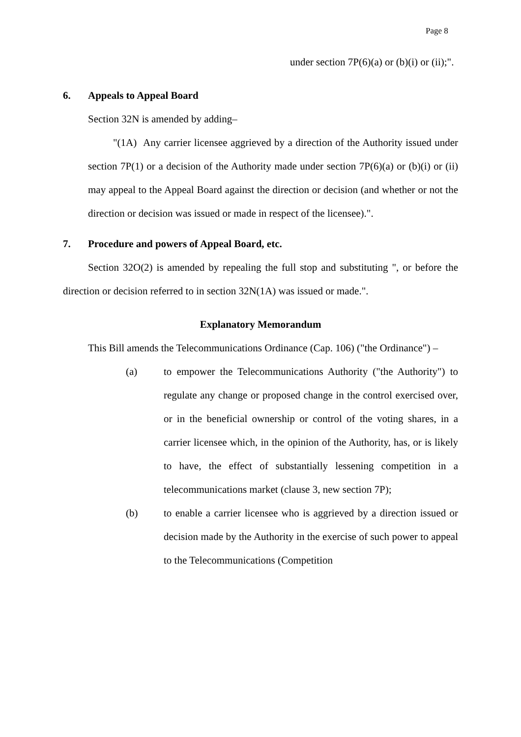Page 8
under section 7P(6)(a) or (b)(i) or (ii);".
6. Appeals to Appeal Board
Section 32N is amended by adding–
"(1A) Any carrier licensee aggrieved by a direction of the Authority issued under section 7P(1) or a decision of the Authority made under section 7P(6)(a) or (b)(i) or (ii) may appeal to the Appeal Board against the direction or decision (and whether or not the direction or decision was issued or made in respect of the licensee).".
7. Procedure and powers of Appeal Board, etc.
Section 32O(2) is amended by repealing the full stop and substituting ", or before the direction or decision referred to in section 32N(1A) was issued or made.".
Explanatory Memorandum
This Bill amends the Telecommunications Ordinance (Cap. 106) ("the Ordinance") –
(a) to empower the Telecommunications Authority ("the Authority") to regulate any change or proposed change in the control exercised over, or in the beneficial ownership or control of the voting shares, in a carrier licensee which, in the opinion of the Authority, has, or is likely to have, the effect of substantially lessening competition in a telecommunications market (clause 3, new section 7P);
(b) to enable a carrier licensee who is aggrieved by a direction issued or decision made by the Authority in the exercise of such power to appeal to the Telecommunications (Competition